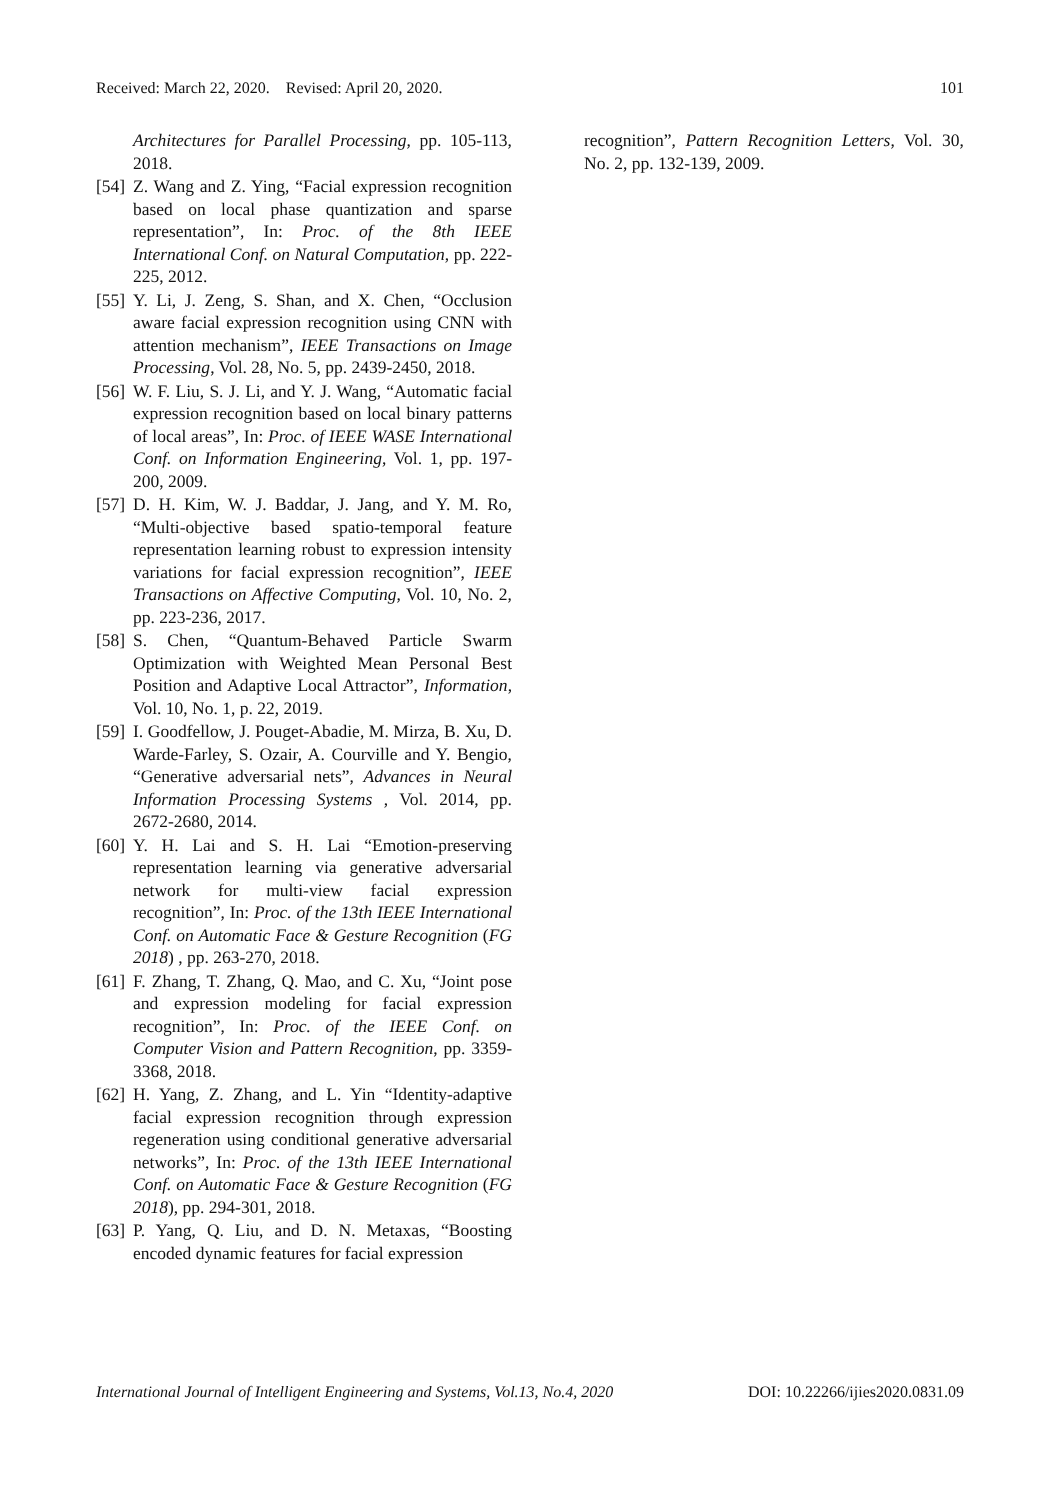Received: March 22, 2020. Revised: April 20, 2020. 101
Architectures for Parallel Processing, pp. 105-113, 2018.
[54] Z. Wang and Z. Ying, “Facial expression recognition based on local phase quantization and sparse representation”, In: Proc. of the 8th IEEE International Conf. on Natural Computation, pp. 222-225, 2012.
[55] Y. Li, J. Zeng, S. Shan, and X. Chen, “Occlusion aware facial expression recognition using CNN with attention mechanism”, IEEE Transactions on Image Processing, Vol. 28, No. 5, pp. 2439-2450, 2018.
[56] W. F. Liu, S. J. Li, and Y. J. Wang, “Automatic facial expression recognition based on local binary patterns of local areas”, In: Proc. of IEEE WASE International Conf. on Information Engineering, Vol. 1, pp. 197-200, 2009.
[57] D. H. Kim, W. J. Baddar, J. Jang, and Y. M. Ro, “Multi-objective based spatio-temporal feature representation learning robust to expression intensity variations for facial expression recognition”, IEEE Transactions on Affective Computing, Vol. 10, No. 2, pp. 223-236, 2017.
[58] S. Chen, “Quantum-Behaved Particle Swarm Optimization with Weighted Mean Personal Best Position and Adaptive Local Attractor”, Information, Vol. 10, No. 1, p. 22, 2019.
[59] I. Goodfellow, J. Pouget-Abadie, M. Mirza, B. Xu, D. Warde-Farley, S. Ozair, A. Courville and Y. Bengio, “Generative adversarial nets”, Advances in Neural Information Processing Systems , Vol. 2014, pp. 2672-2680, 2014.
[60] Y. H. Lai and S. H. Lai “Emotion-preserving representation learning via generative adversarial network for multi-view facial expression recognition”, In: Proc. of the 13th IEEE International Conf. on Automatic Face & Gesture Recognition (FG 2018) , pp. 263-270, 2018.
[61] F. Zhang, T. Zhang, Q. Mao, and C. Xu, “Joint pose and expression modeling for facial expression recognition”, In: Proc. of the IEEE Conf. on Computer Vision and Pattern Recognition, pp. 3359-3368, 2018.
[62] H. Yang, Z. Zhang, and L. Yin “Identity-adaptive facial expression recognition through expression regeneration using conditional generative adversarial networks”, In: Proc. of the 13th IEEE International Conf. on Automatic Face & Gesture Recognition (FG 2018), pp. 294-301, 2018.
[63] P. Yang, Q. Liu, and D. N. Metaxas, “Boosting encoded dynamic features for facial expression
recognition”, Pattern Recognition Letters, Vol. 30, No. 2, pp. 132-139, 2009.
International Journal of Intelligent Engineering and Systems, Vol.13, No.4, 2020 DOI: 10.22266/ijies2020.0831.09